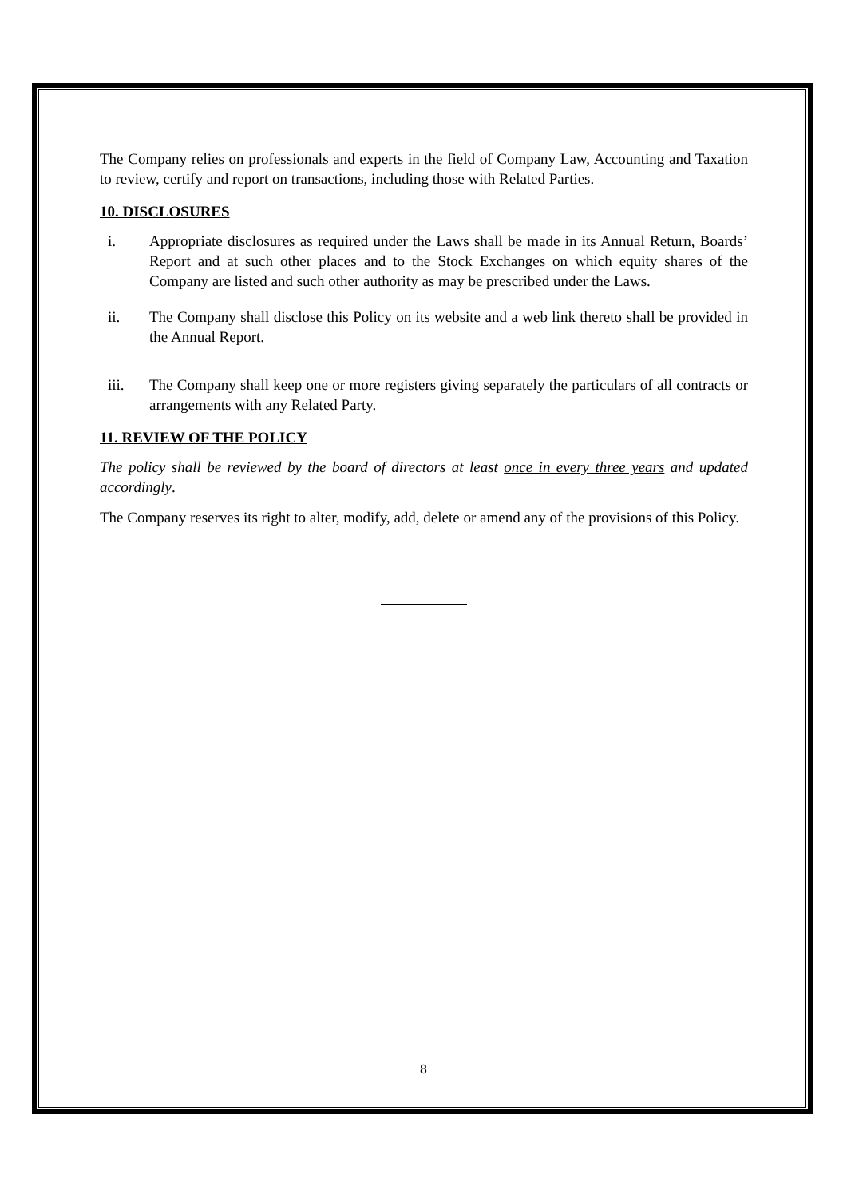The Company relies on professionals and experts in the field of Company Law, Accounting and Taxation to review, certify and report on transactions, including those with Related Parties.
10. DISCLOSURES
i. Appropriate disclosures as required under the Laws shall be made in its Annual Return, Boards’ Report and at such other places and to the Stock Exchanges on which equity shares of the Company are listed and such other authority as may be prescribed under the Laws.
ii. The Company shall disclose this Policy on its website and a web link thereto shall be provided in the Annual Report.
iii. The Company shall keep one or more registers giving separately the particulars of all contracts or arrangements with any Related Party.
11. REVIEW OF THE POLICY
The policy shall be reviewed by the board of directors at least once in every three years and updated accordingly.
The Company reserves its right to alter, modify, add, delete or amend any of the provisions of this Policy.
8